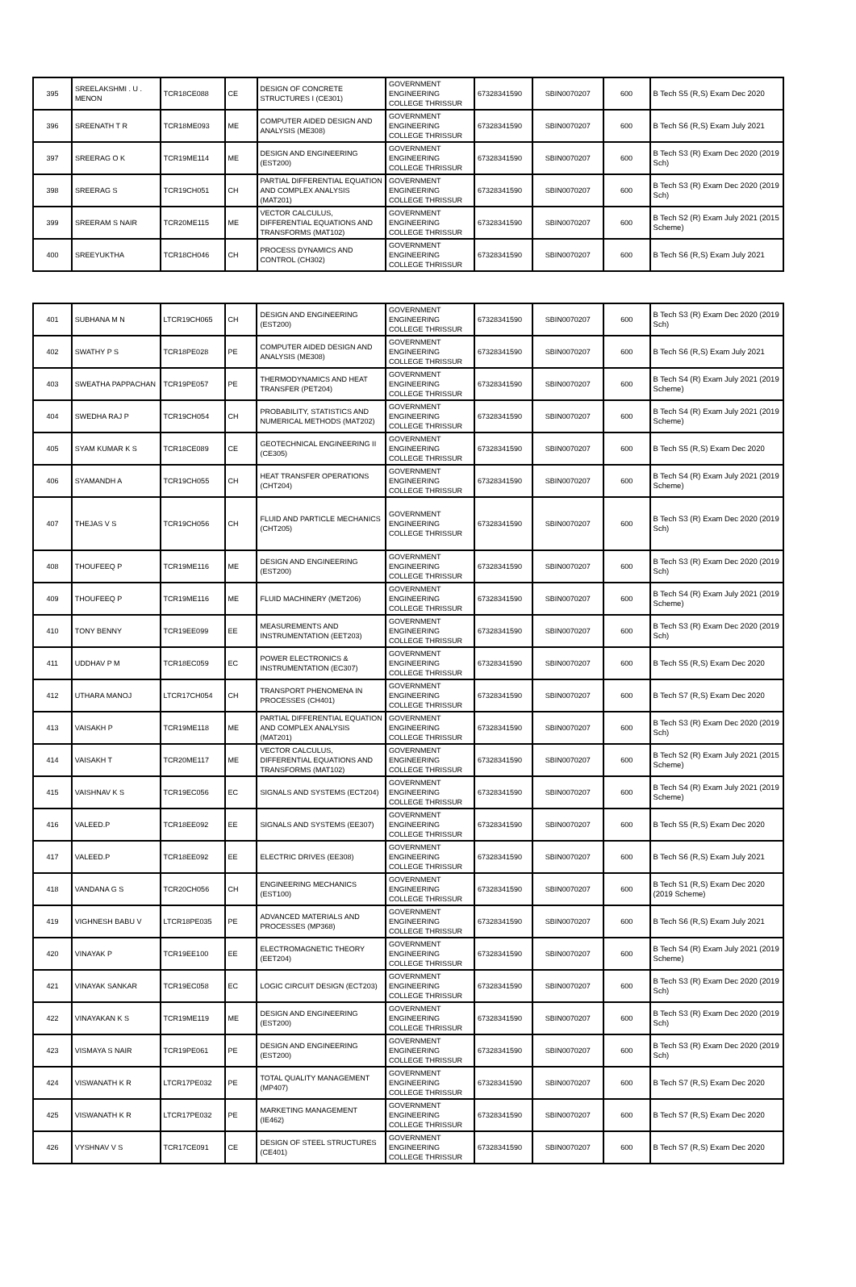| 395 | SREELAKSHMI . U . MENON | TCR18CE088 | CE | DESIGN OF CONCRETE STRUCTURES I (CE301) | GOVERNMENT ENGINEERING COLLEGE THRISSUR | 67328341590 | SBIN0070207 | 600 | B Tech S5 (R,S) Exam Dec 2020 |
| 396 | SREENATH T R | TCR18ME093 | ME | COMPUTER AIDED DESIGN AND ANALYSIS (ME308) | GOVERNMENT ENGINEERING COLLEGE THRISSUR | 67328341590 | SBIN0070207 | 600 | B Tech S6 (R,S) Exam July 2021 |
| 397 | SREERAG O K | TCR19ME114 | ME | DESIGN AND ENGINEERING (EST200) | GOVERNMENT ENGINEERING COLLEGE THRISSUR | 67328341590 | SBIN0070207 | 600 | B Tech S3 (R) Exam Dec 2020 (2019 Sch) |
| 398 | SREERAG S | TCR19CH051 | CH | PARTIAL DIFFERENTIAL EQUATION AND COMPLEX ANALYSIS (MAT201) | GOVERNMENT ENGINEERING COLLEGE THRISSUR | 67328341590 | SBIN0070207 | 600 | B Tech S3 (R) Exam Dec 2020 (2019 Sch) |
| 399 | SREERAM S NAIR | TCR20ME115 | ME | VECTOR CALCULUS, DIFFERENTIAL EQUATIONS AND TRANSFORMS (MAT102) | GOVERNMENT ENGINEERING COLLEGE THRISSUR | 67328341590 | SBIN0070207 | 600 | B Tech S2 (R) Exam July 2021 (2015 Scheme) |
| 400 | SREEYUKTHA | TCR18CH046 | CH | PROCESS DYNAMICS AND CONTROL (CH302) | GOVERNMENT ENGINEERING COLLEGE THRISSUR | 67328341590 | SBIN0070207 | 600 | B Tech S6 (R,S) Exam July 2021 |
| 401 | SUBHANA M N | LTCR19CH065 | CH | DESIGN AND ENGINEERING (EST200) | GOVERNMENT ENGINEERING COLLEGE THRISSUR | 67328341590 | SBIN0070207 | 600 | B Tech S3 (R) Exam Dec 2020 (2019 Sch) |
| 402 | SWATHY P S | TCR18PE028 | PE | COMPUTER AIDED DESIGN AND ANALYSIS (ME308) | GOVERNMENT ENGINEERING COLLEGE THRISSUR | 67328341590 | SBIN0070207 | 600 | B Tech S6 (R,S) Exam July 2021 |
| 403 | SWEATHA PAPPACHAN | TCR19PE057 | PE | THERMODYNAMICS AND HEAT TRANSFER (PET204) | GOVERNMENT ENGINEERING COLLEGE THRISSUR | 67328341590 | SBIN0070207 | 600 | B Tech S4 (R) Exam July 2021 (2019 Scheme) |
| 404 | SWEDHA RAJ P | TCR19CH054 | CH | PROBABILITY, STATISTICS AND NUMERICAL METHODS (MAT202) | GOVERNMENT ENGINEERING COLLEGE THRISSUR | 67328341590 | SBIN0070207 | 600 | B Tech S4 (R) Exam July 2021 (2019 Scheme) |
| 405 | SYAM KUMAR K S | TCR18CE089 | CE | GEOTECHNICAL ENGINEERING II (CE305) | GOVERNMENT ENGINEERING COLLEGE THRISSUR | 67328341590 | SBIN0070207 | 600 | B Tech S5 (R,S) Exam Dec 2020 |
| 406 | SYAMANDH A | TCR19CH055 | CH | HEAT TRANSFER OPERATIONS (CHT204) | GOVERNMENT ENGINEERING COLLEGE THRISSUR | 67328341590 | SBIN0070207 | 600 | B Tech S4 (R) Exam July 2021 (2019 Scheme) |
| 407 | THEJAS V S | TCR19CH056 | CH | FLUID AND PARTICLE MECHANICS (CHT205) | GOVERNMENT ENGINEERING COLLEGE THRISSUR | 67328341590 | SBIN0070207 | 600 | B Tech S3 (R) Exam Dec 2020 (2019 Sch) |
| 408 | THOUFEEQ P | TCR19ME116 | ME | DESIGN AND ENGINEERING (EST200) | GOVERNMENT ENGINEERING COLLEGE THRISSUR | 67328341590 | SBIN0070207 | 600 | B Tech S3 (R) Exam Dec 2020 (2019 Sch) |
| 409 | THOUFEEQ P | TCR19ME116 | ME | FLUID MACHINERY (MET206) | GOVERNMENT ENGINEERING COLLEGE THRISSUR | 67328341590 | SBIN0070207 | 600 | B Tech S4 (R) Exam July 2021 (2019 Scheme) |
| 410 | TONY BENNY | TCR19EE099 | EE | MEASUREMENTS AND INSTRUMENTATION (EET203) | GOVERNMENT ENGINEERING COLLEGE THRISSUR | 67328341590 | SBIN0070207 | 600 | B Tech S3 (R) Exam Dec 2020 (2019 Sch) |
| 411 | UDDHAV P M | TCR18EC059 | EC | POWER ELECTRONICS & INSTRUMENTATION (EC307) | GOVERNMENT ENGINEERING COLLEGE THRISSUR | 67328341590 | SBIN0070207 | 600 | B Tech S5 (R,S) Exam Dec 2020 |
| 412 | UTHARA MANOJ | LTCR17CH054 | CH | TRANSPORT PHENOMENA IN PROCESSES (CH401) | GOVERNMENT ENGINEERING COLLEGE THRISSUR | 67328341590 | SBIN0070207 | 600 | B Tech S7 (R,S) Exam Dec 2020 |
| 413 | VAISAKH P | TCR19ME118 | ME | PARTIAL DIFFERENTIAL EQUATION AND COMPLEX ANALYSIS (MAT201) | GOVERNMENT ENGINEERING COLLEGE THRISSUR | 67328341590 | SBIN0070207 | 600 | B Tech S3 (R) Exam Dec 2020 (2019 Sch) |
| 414 | VAISAKH T | TCR20ME117 | ME | VECTOR CALCULUS, DIFFERENTIAL EQUATIONS AND TRANSFORMS (MAT102) | GOVERNMENT ENGINEERING COLLEGE THRISSUR | 67328341590 | SBIN0070207 | 600 | B Tech S2 (R) Exam July 2021 (2015 Scheme) |
| 415 | VAISHNAV K S | TCR19EC056 | EC | SIGNALS AND SYSTEMS (ECT204) | GOVERNMENT ENGINEERING COLLEGE THRISSUR | 67328341590 | SBIN0070207 | 600 | B Tech S4 (R) Exam July 2021 (2019 Scheme) |
| 416 | VALEED.P | TCR18EE092 | EE | SIGNALS AND SYSTEMS (EE307) | GOVERNMENT ENGINEERING COLLEGE THRISSUR | 67328341590 | SBIN0070207 | 600 | B Tech S5 (R,S) Exam Dec 2020 |
| 417 | VALEED.P | TCR18EE092 | EE | ELECTRIC DRIVES (EE308) | GOVERNMENT ENGINEERING COLLEGE THRISSUR | 67328341590 | SBIN0070207 | 600 | B Tech S6 (R,S) Exam July 2021 |
| 418 | VANDANA G S | TCR20CH056 | CH | ENGINEERING MECHANICS (EST100) | GOVERNMENT ENGINEERING COLLEGE THRISSUR | 67328341590 | SBIN0070207 | 600 | B Tech S1 (R,S) Exam Dec 2020 (2019 Scheme) |
| 419 | VIGHNESH BABU V | LTCR18PE035 | PE | ADVANCED MATERIALS AND PROCESSES (MP368) | GOVERNMENT ENGINEERING COLLEGE THRISSUR | 67328341590 | SBIN0070207 | 600 | B Tech S6 (R,S) Exam July 2021 |
| 420 | VINAYAK P | TCR19EE100 | EE | ELECTROMAGNETIC THEORY (EET204) | GOVERNMENT ENGINEERING COLLEGE THRISSUR | 67328341590 | SBIN0070207 | 600 | B Tech S4 (R) Exam July 2021 (2019 Scheme) |
| 421 | VINAYAK SANKAR | TCR19EC058 | EC | LOGIC CIRCUIT DESIGN (ECT203) | GOVERNMENT ENGINEERING COLLEGE THRISSUR | 67328341590 | SBIN0070207 | 600 | B Tech S3 (R) Exam Dec 2020 (2019 Sch) |
| 422 | VINAYAKAN K S | TCR19ME119 | ME | DESIGN AND ENGINEERING (EST200) | GOVERNMENT ENGINEERING COLLEGE THRISSUR | 67328341590 | SBIN0070207 | 600 | B Tech S3 (R) Exam Dec 2020 (2019 Sch) |
| 423 | VISMAYA S NAIR | TCR19PE061 | PE | DESIGN AND ENGINEERING (EST200) | GOVERNMENT ENGINEERING COLLEGE THRISSUR | 67328341590 | SBIN0070207 | 600 | B Tech S3 (R) Exam Dec 2020 (2019 Sch) |
| 424 | VISWANATH K R | LTCR17PE032 | PE | TOTAL QUALITY MANAGEMENT (MP407) | GOVERNMENT ENGINEERING COLLEGE THRISSUR | 67328341590 | SBIN0070207 | 600 | B Tech S7 (R,S) Exam Dec 2020 |
| 425 | VISWANATH K R | LTCR17PE032 | PE | MARKETING MANAGEMENT (IE462) | GOVERNMENT ENGINEERING COLLEGE THRISSUR | 67328341590 | SBIN0070207 | 600 | B Tech S7 (R,S) Exam Dec 2020 |
| 426 | VYSHNAV V S | TCR17CE091 | CE | DESIGN OF STEEL STRUCTURES (CE401) | GOVERNMENT ENGINEERING COLLEGE THRISSUR | 67328341590 | SBIN0070207 | 600 | B Tech S7 (R,S) Exam Dec 2020 |